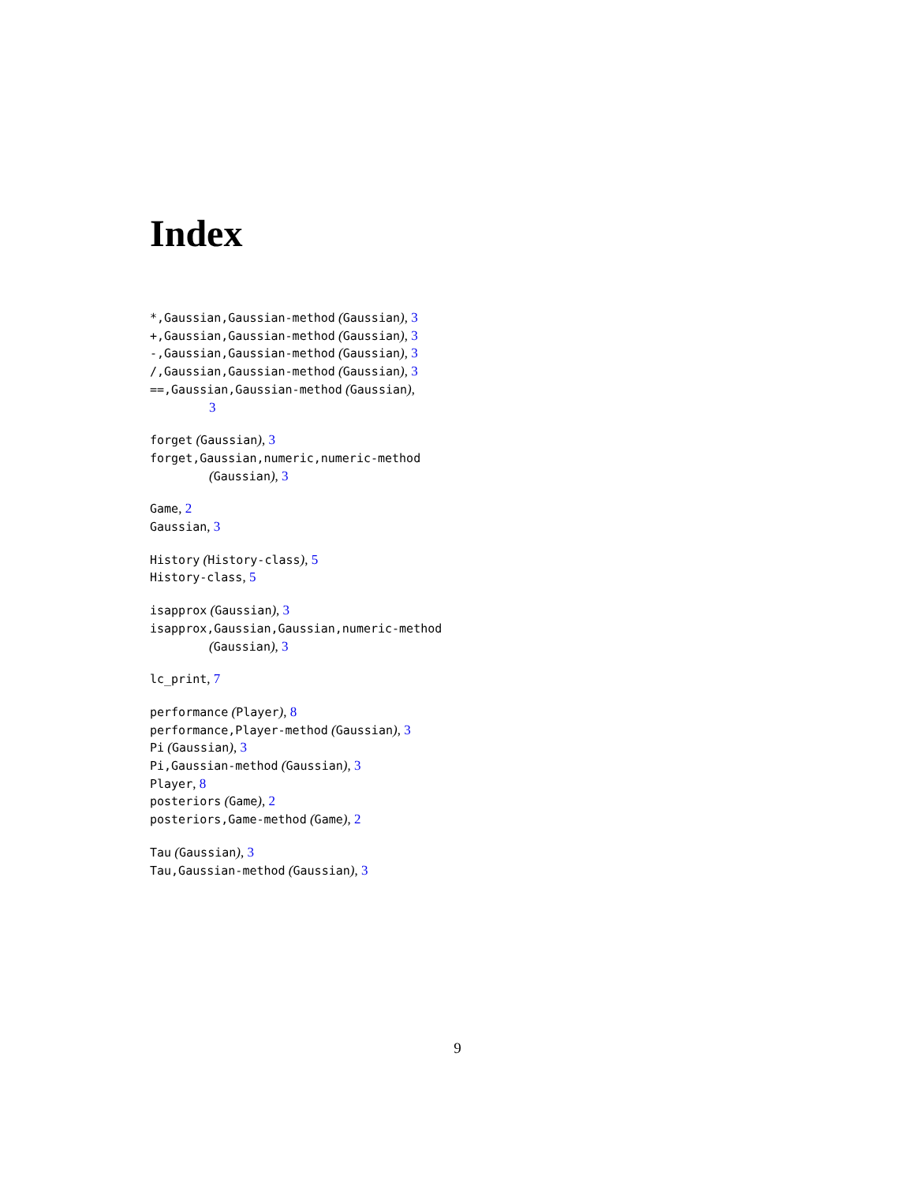Index
*,Gaussian,Gaussian-method (Gaussian), 3
+,Gaussian,Gaussian-method (Gaussian), 3
-,Gaussian,Gaussian-method (Gaussian), 3
/,Gaussian,Gaussian-method (Gaussian), 3
==,Gaussian,Gaussian-method (Gaussian),
3
forget (Gaussian), 3
forget,Gaussian,numeric,numeric-method
(Gaussian), 3
Game, 2
Gaussian, 3
History (History-class), 5
History-class, 5
isapprox (Gaussian), 3
isapprox,Gaussian,Gaussian,numeric-method
(Gaussian), 3
lc_print, 7
performance (Player), 8
performance,Player-method (Gaussian), 3
Pi (Gaussian), 3
Pi,Gaussian-method (Gaussian), 3
Player, 8
posteriors (Game), 2
posteriors,Game-method (Game), 2
Tau (Gaussian), 3
Tau,Gaussian-method (Gaussian), 3
9